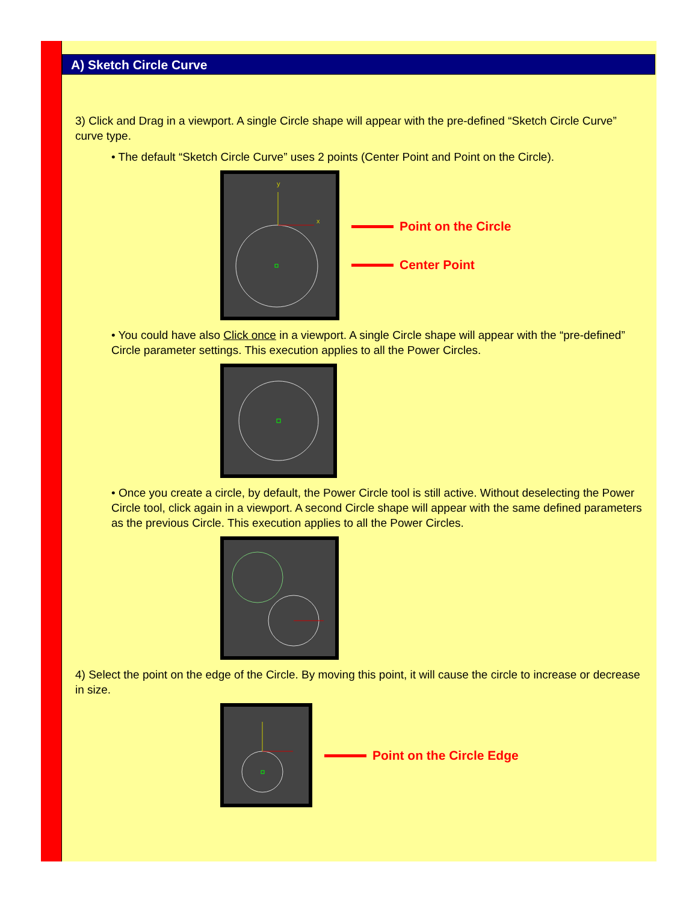A) Sketch Circle Curve
3) Click and Drag in a viewport. A single Circle shape will appear with the pre-defined “Sketch Circle Curve” curve type.
• The default “Sketch Circle Curve” uses 2 points (Center Point and Point on the Circle).
y
x
Point on the Circle
Center Point
• You could have also Click once in a viewport. A single Circle shape will appear with the “pre-defined” Circle parameter settings. This execution applies to all the Power Circles.
• Once you create a circle, by default, the Power Circle tool is still active. Without deselecting the Power Circle tool, click again in a viewport. A second Circle shape will appear with the same defined parameters as the previous Circle. This execution applies to all the Power Circles.
4) Select the point on the edge of the Circle. By moving this point, it will cause the circle to increase or decrease in size.
Point on the Circle Edge